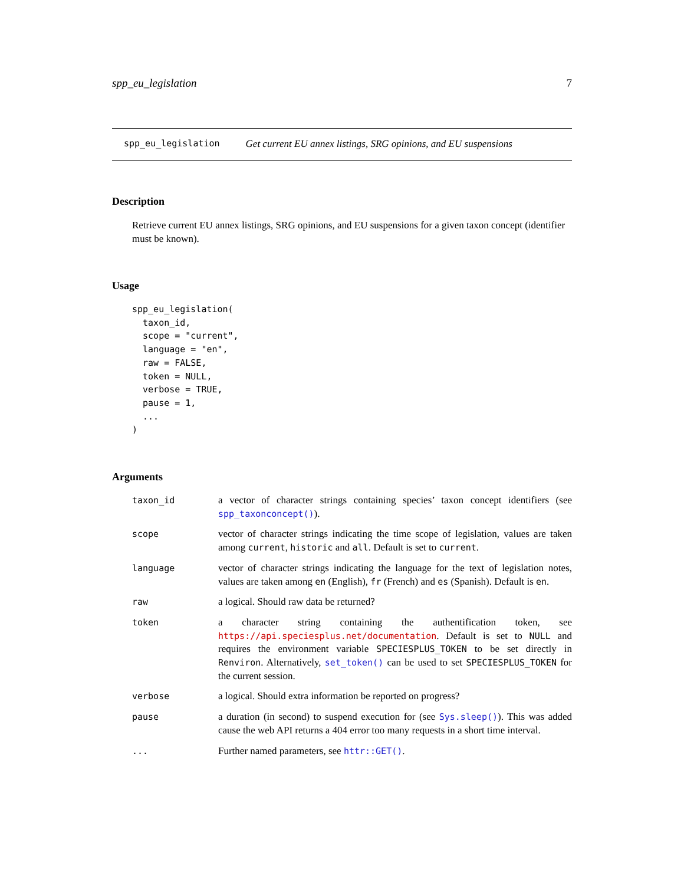spp_eu_legislation 7
spp_eu_legislation Get current EU annex listings, SRG opinions, and EU suspensions
Description
Retrieve current EU annex listings, SRG opinions, and EU suspensions for a given taxon concept (identifier must be known).
Usage
spp_eu_legislation(
  taxon_id,
  scope = "current",
  language = "en",
  raw = FALSE,
  token = NULL,
  verbose = TRUE,
  pause = 1,
  ...
)
Arguments
| taxon_id | a vector of character strings containing species’ taxon concept identifiers (see spp_taxonconcept() ). |
| scope | vector of character strings indicating the time scope of legislation, values are taken among current , historic and all . Default is set to current . |
| language | vector of character strings indicating the language for the text of legislation notes, values are taken among en (English), fr (French) and es (Spanish). Default is en . |
| raw | a logical. Should raw data be returned? |
| token | a character string containing the authentification token, see https://api.speciesplus.net/documentation . Default is set to NULL and requires the environment variable SPECIESPLUS_TOKEN to be set directly in Renviron . Alternatively, set_token() can be used to set SPECIESPLUS_TOKEN for the current session. |
| verbose | a logical. Should extra information be reported on progress? |
| pause | a duration (in second) to suspend execution for (see Sys.sleep() ). This was added cause the web API returns a 404 error too many requests in a short time interval. |
| ... | Further named parameters, see httr::GET() . |